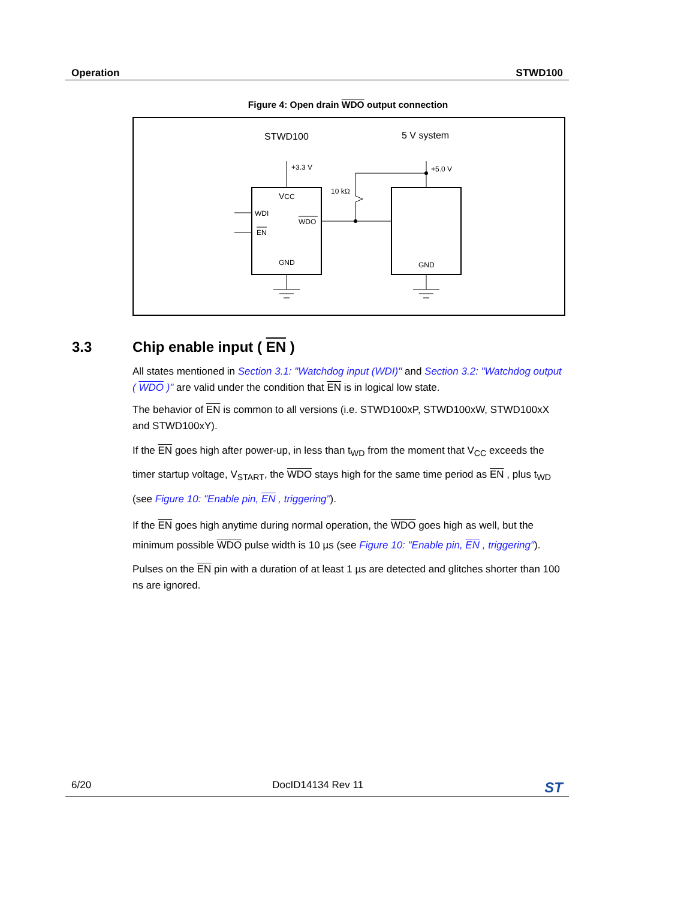Operation STWD100
Figure 4: Open drain WDO output connection
STWD100
5 V system
+3.3 V
+5.0 V
10 kΩ
WDI
EN
WDO
VCC
GND
GND
3.3 Chip enable input ( EN )
All states mentioned in Section 3.1: "Watchdog input (WDI)" and Section 3.2: "Watchdog output ( WDO )" are valid under the condition that EN is in logical low state.
The behavior of EN is common to all versions (i.e. STWD100xP, STWD100xW, STWD100xX and STWD100xY).
If the EN goes high after power-up, in less than t<sub>WD</sub> from the moment that V<sub>CC</sub> exceeds the timer startup voltage, V<sub>START</sub>, the WDO stays high for the same time period as EN , plus t<sub>WD</sub> (see Figure 10: "Enable pin, EN , triggering").
If the EN goes high anytime during normal operation, the WDO goes high as well, but the minimum possible WDO pulse width is 10 µs (see Figure 10: "Enable pin, EN , triggering").
Pulses on the EN pin with a duration of at least 1 µs are detected and glitches shorter than 100 ns are ignored.
6/20 DocID14134 Rev 11 ST